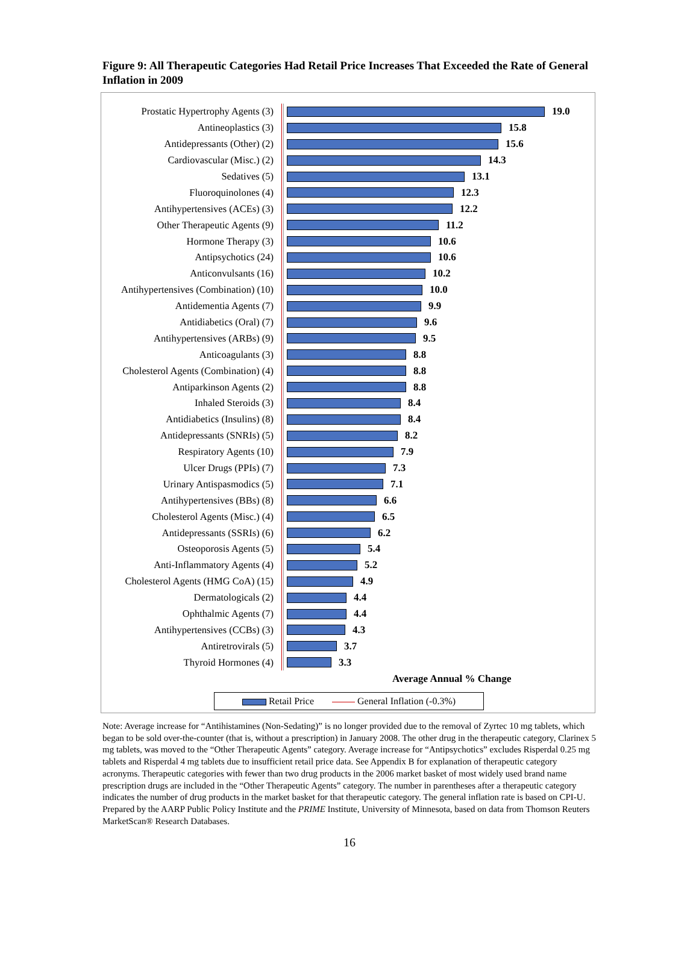Figure 9: All Therapeutic Categories Had Retail Price Increases That Exceeded the Rate of General Inflation in 2009
Prostatic Hypertrophy Agents (3)
19.0
Antineoplastics (3) 15.8
Antidepressants (Other) (2) 15.6
Cardiovascular (Misc.) (2) 14.3
Sedatives (5) 13.1
Fluoroquinolones (4) 12.3
Antihypertensives (ACEs) (3) 12.2
Other Therapeutic Agents (9) 11.2
Hormone Therapy (3) 10.6
Antipsychotics (24) 10.6
Anticonvulsants (16) 10.2
Antihypertensives (Combination) (10)
10.0
Antidementia Agents (7) 9.9
Antidiabetics (Oral) (7) 9.6
Antihypertensives (ARBs) (9) 9.5
Anticoagulants (3) 8.8
Cholesterol Agents (Combination) (4)
8.8
Antiparkinson Agents (2) 8.8
Inhaled Steroids (3) 8.4
Antidiabetics (Insulins) (8) 8.4
Antidepressants (SNRIs) (5) 8.2
Respiratory Agents (10) 7.9
Ulcer Drugs (PPIs) (7) 7.3
Urinary Antispasmodics (5) 7.1
Antihypertensives (BBs) (8) 6.6
Cholesterol Agents (Misc.) (4) 6.5
Antidepressants (SSRIs) (6) 6.2
Osteoporosis Agents (5) 5.4
Anti-Inflammatory Agents (4) 5.2
Cholesterol Agents (HMG CoA) (15)
4.9
Dermatologicals (2) 4.4
Ophthalmic Agents (7) 4.4
Antihypertensives (CCBs) (3) 4.3
Antiretrovirals (5) 3.7
Thyroid Hormones (4) 3.3
Average Annual % Change
Retail Price General Inflation (-0.3%)
Note: Average increase for “Antihistamines (Non-Sedating)” is no longer provided due to the removal of Zyrtec 10 mg tablets, which began to be sold over-the-counter (that is, without a prescription) in January 2008. The other drug in the therapeutic category, Clarinex 5 mg tablets, was moved to the “Other Therapeutic Agents” category. Average increase for “Antipsychotics” excludes Risperdal 0.25 mg tablets and Risperdal 4 mg tablets due to insufficient retail price data. See Appendix B for explanation of therapeutic category acronyms. Therapeutic categories with fewer than two drug products in the 2006 market basket of most widely used brand name prescription drugs are included in the “Other Therapeutic Agents” category. The number in parentheses after a therapeutic category indicates the number of drug products in the market basket for that therapeutic category. The general inflation rate is based on CPI-U.
Prepared by the AARP Public Policy Institute and the PRIME Institute, University of Minnesota, based on data from Thomson Reuters MarketScan® Research Databases.
16